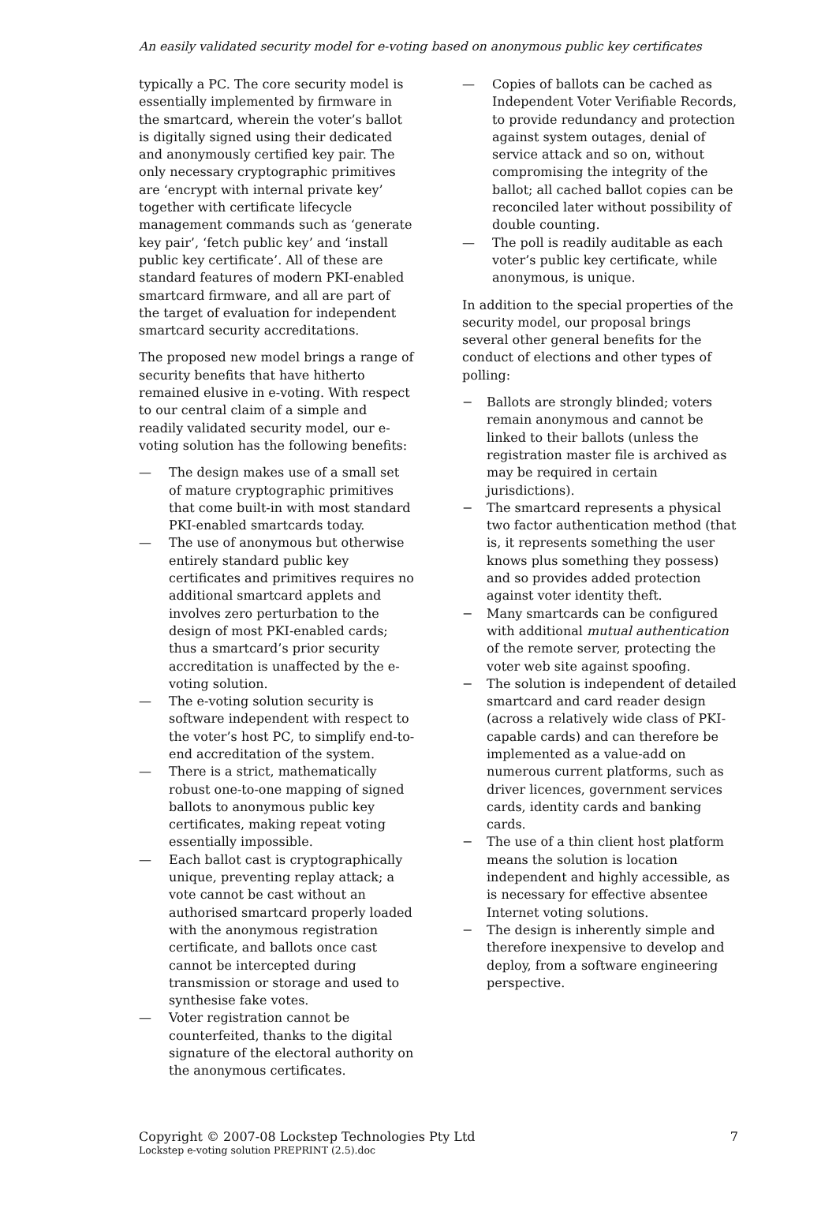An easily validated security model for e-voting based on anonymous public key certificates
typically a PC. The core security model is essentially implemented by firmware in the smartcard, wherein the voter’s ballot is digitally signed using their dedicated and anonymously certified key pair. The only necessary cryptographic primitives are ‘encrypt with internal private key’ together with certificate lifecycle management commands such as ‘generate key pair’, ‘fetch public key’ and ‘install public key certificate’. All of these are standard features of modern PKI-enabled smartcard firmware, and all are part of the target of evaluation for independent smartcard security accreditations.
The proposed new model brings a range of security benefits that have hitherto remained elusive in e-voting. With respect to our central claim of a simple and readily validated security model, our e-voting solution has the following benefits:
— The design makes use of a small set of mature cryptographic primitives that come built-in with most standard PKI-enabled smartcards today.
— The use of anonymous but otherwise entirely standard public key certificates and primitives requires no additional smartcard applets and involves zero perturbation to the design of most PKI-enabled cards; thus a smartcard’s prior security accreditation is unaffected by the e-voting solution.
— The e-voting solution security is software independent with respect to the voter’s host PC, to simplify end-to-end accreditation of the system.
— There is a strict, mathematically robust one-to-one mapping of signed ballots to anonymous public key certificates, making repeat voting essentially impossible.
— Each ballot cast is cryptographically unique, preventing replay attack; a vote cannot be cast without an authorised smartcard properly loaded with the anonymous registration certificate, and ballots once cast cannot be intercepted during transmission or storage and used to synthesise fake votes.
— Voter registration cannot be counterfeited, thanks to the digital signature of the electoral authority on the anonymous certificates.
— Copies of ballots can be cached as Independent Voter Verifiable Records, to provide redundancy and protection against system outages, denial of service attack and so on, without compromising the integrity of the ballot; all cached ballot copies can be reconciled later without possibility of double counting.
— The poll is readily auditable as each voter’s public key certificate, while anonymous, is unique.
In addition to the special properties of the security model, our proposal brings several other general benefits for the conduct of elections and other types of polling:
− Ballots are strongly blinded; voters remain anonymous and cannot be linked to their ballots (unless the registration master file is archived as may be required in certain jurisdictions).
− The smartcard represents a physical two factor authentication method (that is, it represents something the user knows plus something they possess) and so provides added protection against voter identity theft.
− Many smartcards can be configured with additional mutual authentication of the remote server, protecting the voter web site against spoofing.
− The solution is independent of detailed smartcard and card reader design (across a relatively wide class of PKI-capable cards) and can therefore be implemented as a value-add on numerous current platforms, such as driver licences, government services cards, identity cards and banking cards.
− The use of a thin client host platform means the solution is location independent and highly accessible, as is necessary for effective absentee Internet voting solutions.
− The design is inherently simple and therefore inexpensive to develop and deploy, from a software engineering perspective.
Copyright © 2007-08 Lockstep Technologies Pty Ltd 7
Lockstep e-voting solution PREPRINT (2.5).doc